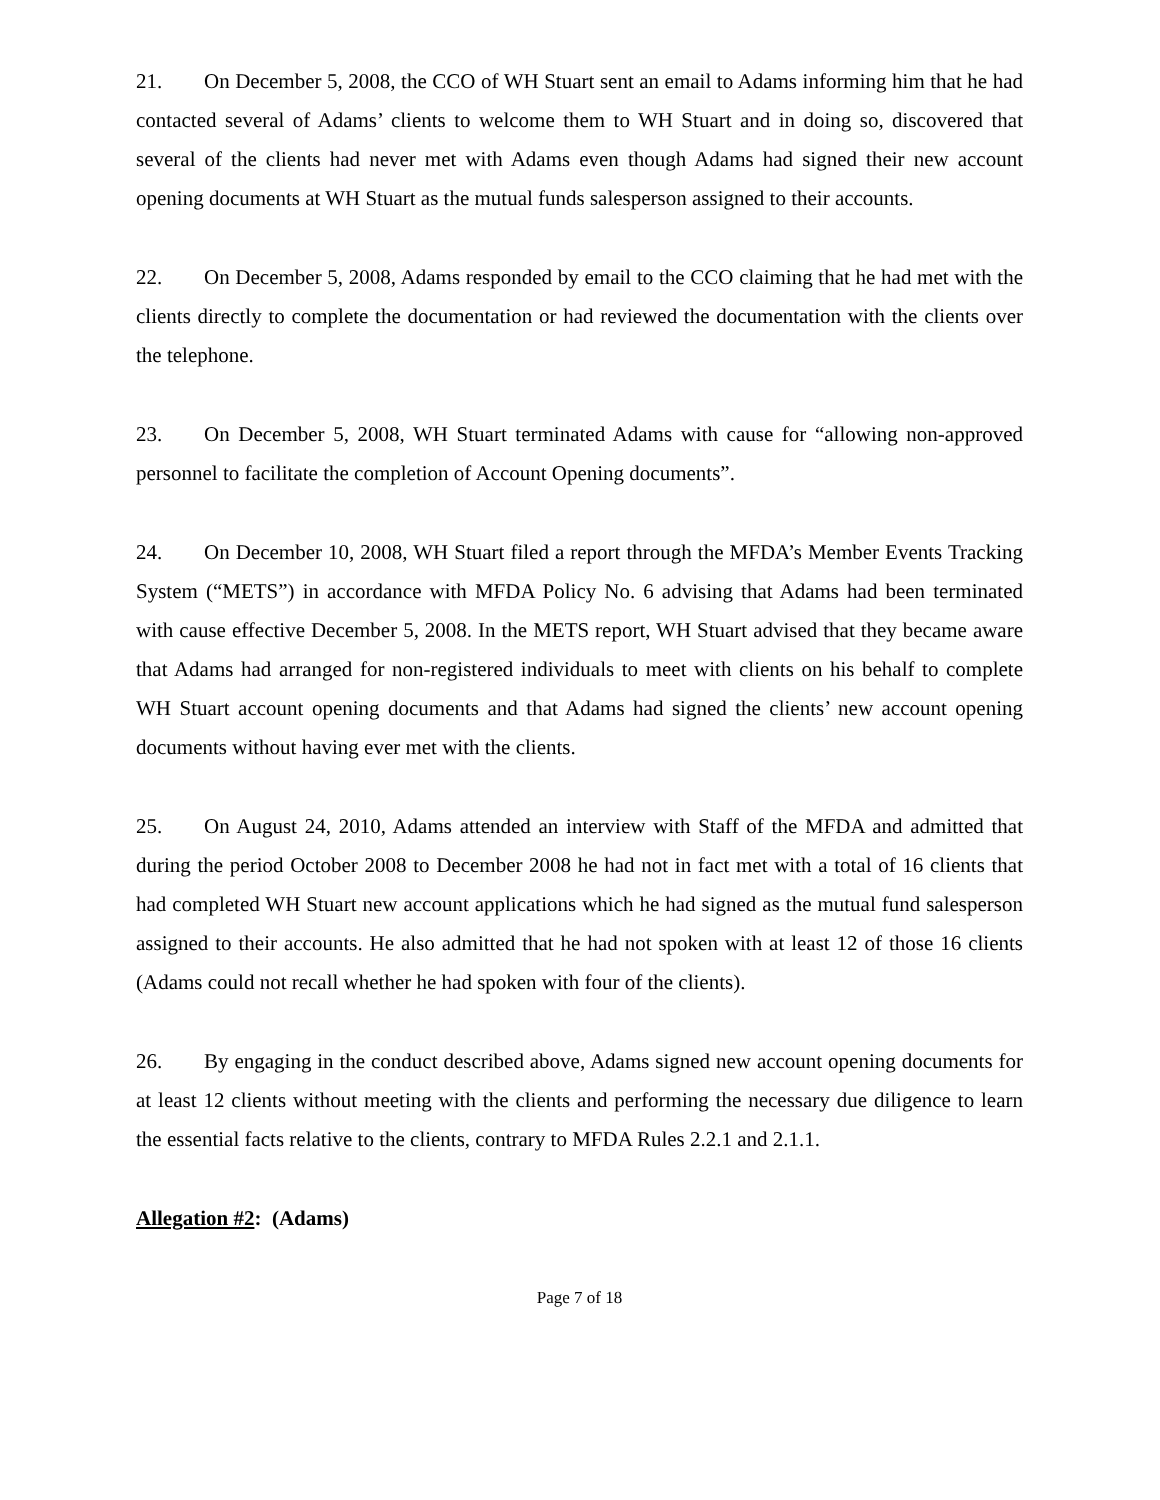21. On December 5, 2008, the CCO of WH Stuart sent an email to Adams informing him that he had contacted several of Adams’ clients to welcome them to WH Stuart and in doing so, discovered that several of the clients had never met with Adams even though Adams had signed their new account opening documents at WH Stuart as the mutual funds salesperson assigned to their accounts.
22. On December 5, 2008, Adams responded by email to the CCO claiming that he had met with the clients directly to complete the documentation or had reviewed the documentation with the clients over the telephone.
23. On December 5, 2008, WH Stuart terminated Adams with cause for “allowing non-approved personnel to facilitate the completion of Account Opening documents”.
24. On December 10, 2008, WH Stuart filed a report through the MFDA’s Member Events Tracking System (“METS”) in accordance with MFDA Policy No. 6 advising that Adams had been terminated with cause effective December 5, 2008. In the METS report, WH Stuart advised that they became aware that Adams had arranged for non-registered individuals to meet with clients on his behalf to complete WH Stuart account opening documents and that Adams had signed the clients’ new account opening documents without having ever met with the clients.
25. On August 24, 2010, Adams attended an interview with Staff of the MFDA and admitted that during the period October 2008 to December 2008 he had not in fact met with a total of 16 clients that had completed WH Stuart new account applications which he had signed as the mutual fund salesperson assigned to their accounts. He also admitted that he had not spoken with at least 12 of those 16 clients (Adams could not recall whether he had spoken with four of the clients).
26. By engaging in the conduct described above, Adams signed new account opening documents for at least 12 clients without meeting with the clients and performing the necessary due diligence to learn the essential facts relative to the clients, contrary to MFDA Rules 2.2.1 and 2.1.1.
Allegation #2: (Adams)
Page 7 of 18